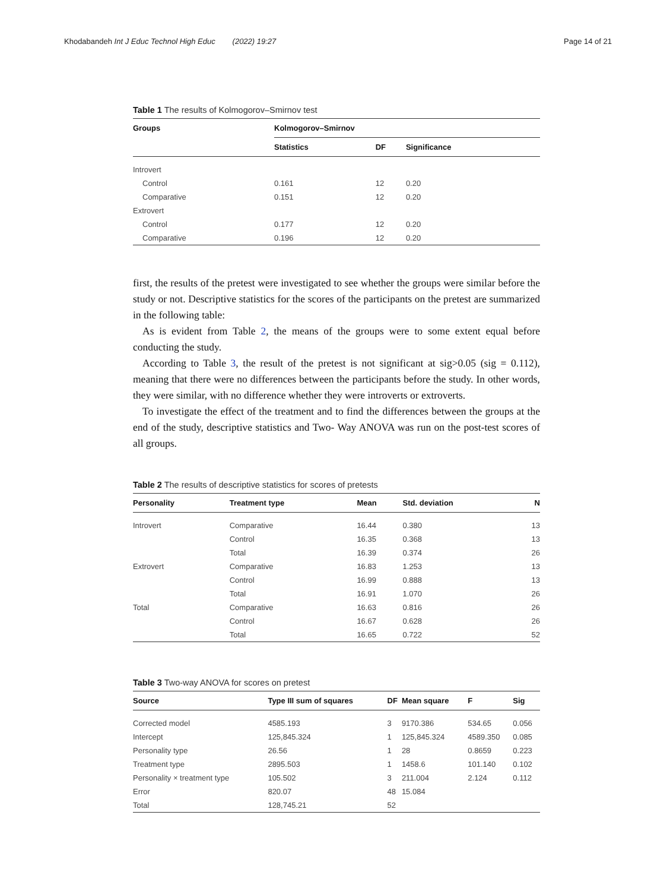Khodabandeh Int J Educ Technol High Educ (2022) 19:27
Page 14 of 21
Table 1 The results of Kolmogorov–Smirnov test
| Groups | Kolmogorov–Smirnov | | |
| --- | --- | --- | --- |
| | Statistics | DF | Significance |
| Introvert | | | |
| Control | 0.161 | 12 | 0.20 |
| Comparative | 0.151 | 12 | 0.20 |
| Extrovert | | | |
| Control | 0.177 | 12 | 0.20 |
| Comparative | 0.196 | 12 | 0.20 |
first, the results of the pretest were investigated to see whether the groups were similar before the study or not. Descriptive statistics for the scores of the participants on the pretest are summarized in the following table:
As is evident from Table 2, the means of the groups were to some extent equal before conducting the study.
According to Table 3, the result of the pretest is not significant at sig>0.05 (sig = 0.112), meaning that there were no differences between the participants before the study. In other words, they were similar, with no difference whether they were introverts or extroverts.
To investigate the effect of the treatment and to find the differences between the groups at the end of the study, descriptive statistics and Two- Way ANOVA was run on the post-test scores of all groups.
Table 2 The results of descriptive statistics for scores of pretests
| Personality | Treatment type | Mean | Std. deviation | N |
| --- | --- | --- | --- | --- |
| Introvert | Comparative | 16.44 | 0.380 | 13 |
| | Control | 16.35 | 0.368 | 13 |
| | Total | 16.39 | 0.374 | 26 |
| Extrovert | Comparative | 16.83 | 1.253 | 13 |
| | Control | 16.99 | 0.888 | 13 |
| | Total | 16.91 | 1.070 | 26 |
| Total | Comparative | 16.63 | 0.816 | 26 |
| | Control | 16.67 | 0.628 | 26 |
| | Total | 16.65 | 0.722 | 52 |
Table 3 Two-way ANOVA for scores on pretest
| Source | Type III sum of squares | DF | Mean square | F | Sig |
| --- | --- | --- | --- | --- | --- |
| Corrected model | 4585.193 | 3 | 9170.386 | 534.65 | 0.056 |
| Intercept | 125,845.324 | 1 | 125,845.324 | 4589.350 | 0.085 |
| Personality type | 26.56 | 1 | 28 | 0.8659 | 0.223 |
| Treatment type | 2895.503 | 1 | 1458.6 | 101.140 | 0.102 |
| Personality × treatment type | 105.502 | 3 | 211.004 | 2.124 | 0.112 |
| Error | 820.07 | 48 | 15.084 | | |
| Total | 128,745.21 | 52 | | | |